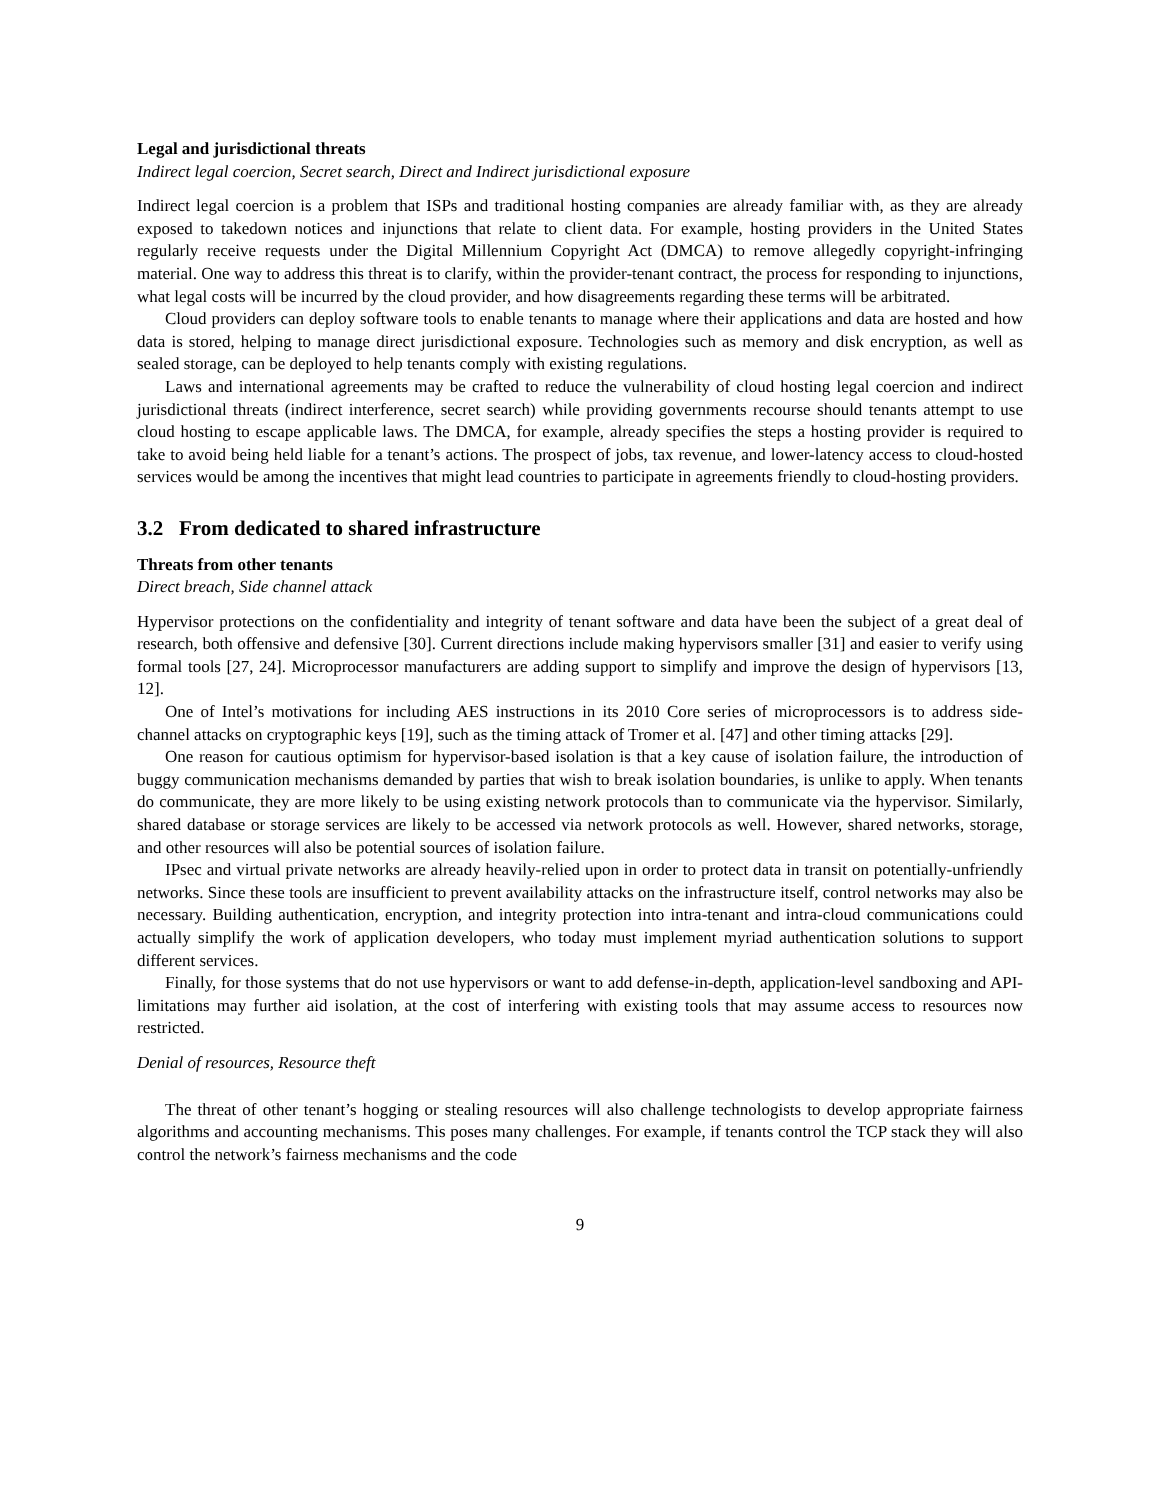Legal and jurisdictional threats
Indirect legal coercion, Secret search, Direct and Indirect jurisdictional exposure
Indirect legal coercion is a problem that ISPs and traditional hosting companies are already familiar with, as they are already exposed to takedown notices and injunctions that relate to client data. For example, hosting providers in the United States regularly receive requests under the Digital Millennium Copyright Act (DMCA) to remove allegedly copyright-infringing material. One way to address this threat is to clarify, within the provider-tenant contract, the process for responding to injunctions, what legal costs will be incurred by the cloud provider, and how disagreements regarding these terms will be arbitrated.
Cloud providers can deploy software tools to enable tenants to manage where their applications and data are hosted and how data is stored, helping to manage direct jurisdictional exposure. Technologies such as memory and disk encryption, as well as sealed storage, can be deployed to help tenants comply with existing regulations.
Laws and international agreements may be crafted to reduce the vulnerability of cloud hosting legal coercion and indirect jurisdictional threats (indirect interference, secret search) while providing governments recourse should tenants attempt to use cloud hosting to escape applicable laws. The DMCA, for example, already specifies the steps a hosting provider is required to take to avoid being held liable for a tenant’s actions. The prospect of jobs, tax revenue, and lower-latency access to cloud-hosted services would be among the incentives that might lead countries to participate in agreements friendly to cloud-hosting providers.
3.2 From dedicated to shared infrastructure
Threats from other tenants
Direct breach, Side channel attack
Hypervisor protections on the confidentiality and integrity of tenant software and data have been the subject of a great deal of research, both offensive and defensive [30]. Current directions include making hypervisors smaller [31] and easier to verify using formal tools [27, 24]. Microprocessor manufacturers are adding support to simplify and improve the design of hypervisors [13, 12].
One of Intel’s motivations for including AES instructions in its 2010 Core series of microprocessors is to address side-channel attacks on cryptographic keys [19], such as the timing attack of Tromer et al. [47] and other timing attacks [29].
One reason for cautious optimism for hypervisor-based isolation is that a key cause of isolation failure, the introduction of buggy communication mechanisms demanded by parties that wish to break isolation boundaries, is unlike to apply. When tenants do communicate, they are more likely to be using existing network protocols than to communicate via the hypervisor. Similarly, shared database or storage services are likely to be accessed via network protocols as well. However, shared networks, storage, and other resources will also be potential sources of isolation failure.
IPsec and virtual private networks are already heavily-relied upon in order to protect data in transit on potentially-unfriendly networks. Since these tools are insufficient to prevent availability attacks on the infrastructure itself, control networks may also be necessary. Building authentication, encryption, and integrity protection into intra-tenant and intra-cloud communications could actually simplify the work of application developers, who today must implement myriad authentication solutions to support different services.
Finally, for those systems that do not use hypervisors or want to add defense-in-depth, application-level sandboxing and API-limitations may further aid isolation, at the cost of interfering with existing tools that may assume access to resources now restricted.
Denial of resources, Resource theft
The threat of other tenant’s hogging or stealing resources will also challenge technologists to develop appropriate fairness algorithms and accounting mechanisms. This poses many challenges. For example, if tenants control the TCP stack they will also control the network’s fairness mechanisms and the code
9